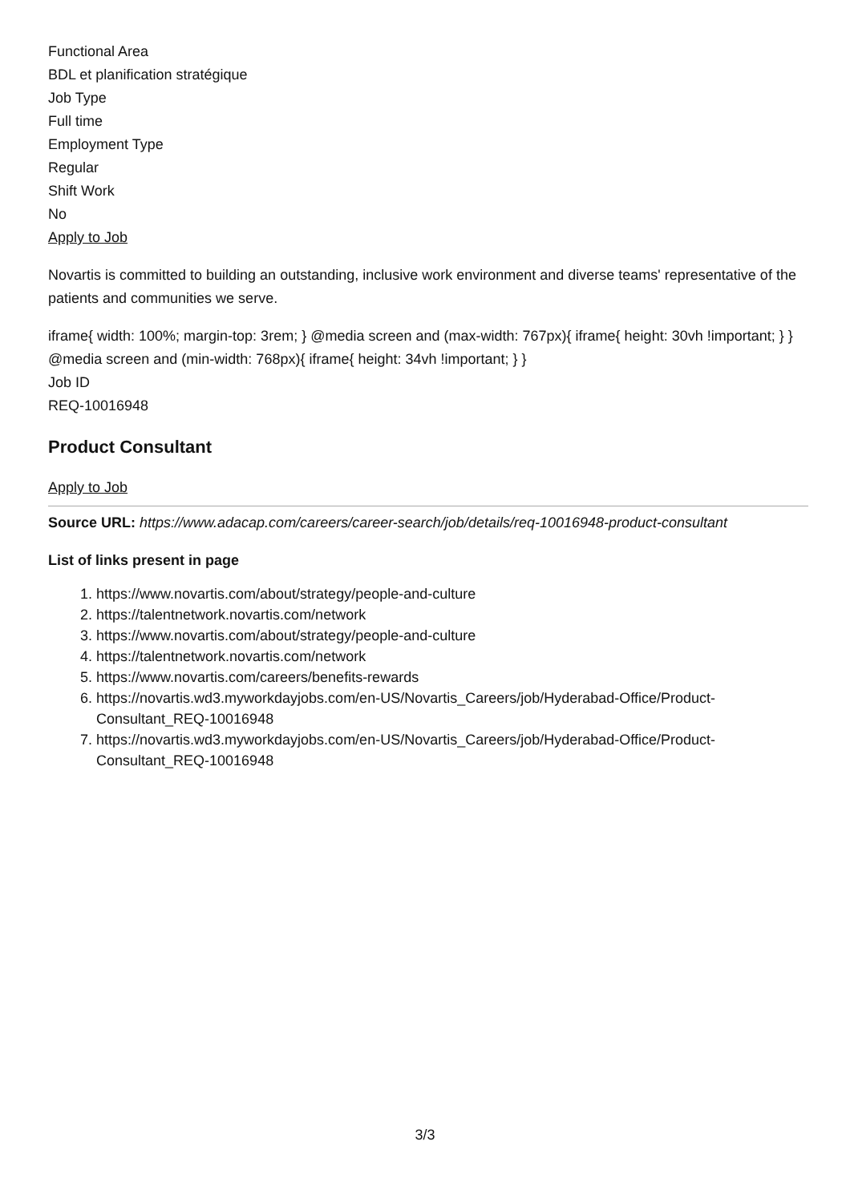Functional Area
BDL et planification stratégique
Job Type
Full time
Employment Type
Regular
Shift Work
No
Apply to Job
Novartis is committed to building an outstanding, inclusive work environment and diverse teams' representative of the patients and communities we serve.
iframe{ width: 100%; margin-top: 3rem; } @media screen and (max-width: 767px){ iframe{ height: 30vh !important; } } @media screen and (min-width: 768px){ iframe{ height: 34vh !important; } }
Job ID
REQ-10016948
Product Consultant
Apply to Job
Source URL: https://www.adacap.com/careers/career-search/job/details/req-10016948-product-consultant
List of links present in page
1. https://www.novartis.com/about/strategy/people-and-culture
2. https://talentnetwork.novartis.com/network
3. https://www.novartis.com/about/strategy/people-and-culture
4. https://talentnetwork.novartis.com/network
5. https://www.novartis.com/careers/benefits-rewards
6. https://novartis.wd3.myworkdayjobs.com/en-US/Novartis_Careers/job/Hyderabad-Office/Product-Consultant_REQ-10016948
7. https://novartis.wd3.myworkdayjobs.com/en-US/Novartis_Careers/job/Hyderabad-Office/Product-Consultant_REQ-10016948
3/3